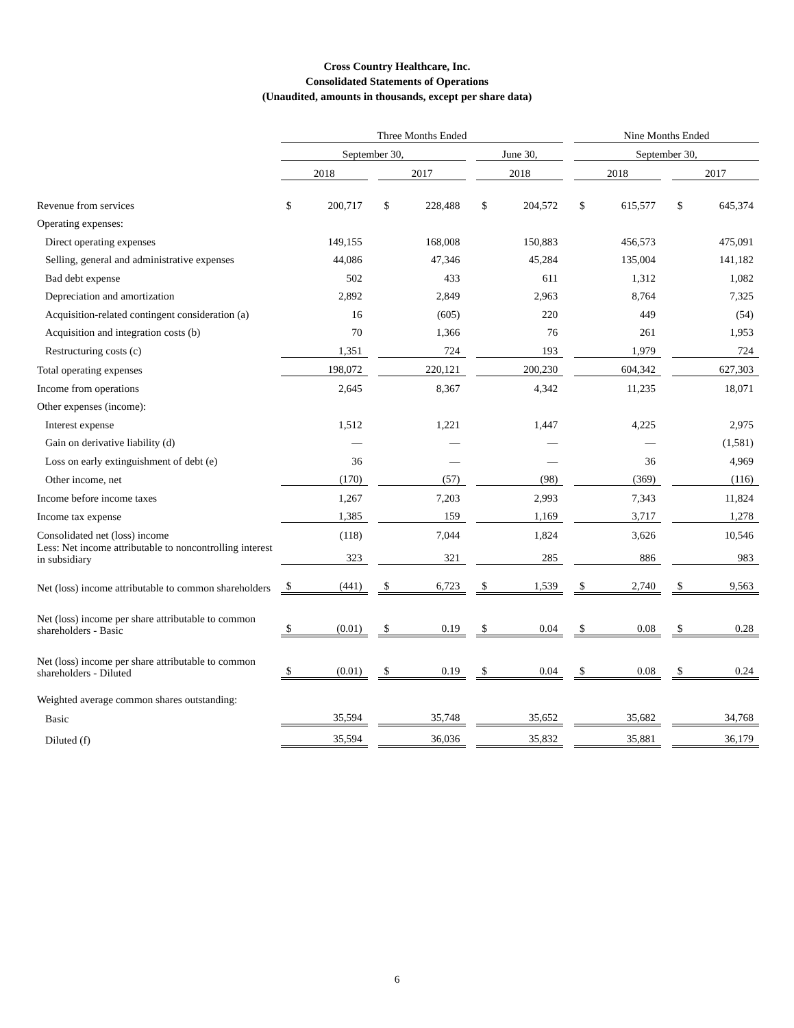Cross Country Healthcare, Inc.
Consolidated Statements of Operations
(Unaudited, amounts in thousands, except per share data)
| | Three Months Ended | | | | | | | | | Nine Months Ended | | | | |
| | September 30, | | | | | | June 30, | | | September 30, | | | | |
| | 2018 | | | 2017 | | | 2018 | | | 2018 | | | 2017 | |
| Revenue from services | $ | 200,717 | | $ | 228,488 | | $ | 204,572 | | $ | 615,577 | | $ | 645,374 |
| Operating expenses: | | | | | | | | | | | | | | |
| Direct operating expenses | | 149,155 | | | 168,008 | | | 150,883 | | | 456,573 | | | 475,091 |
| Selling, general and administrative expenses | | 44,086 | | | 47,346 | | | 45,284 | | | 135,004 | | | 141,182 |
| Bad debt expense | | 502 | | | 433 | | | 611 | | | 1,312 | | | 1,082 |
| Depreciation and amortization | | 2,892 | | | 2,849 | | | 2,963 | | | 8,764 | | | 7,325 |
| Acquisition-related contingent consideration (a) | | 16 | | | (605) | | | 220 | | | 449 | | | (54) |
| Acquisition and integration costs (b) | | 70 | | | 1,366 | | | 76 | | | 261 | | | 1,953 |
| Restructuring costs (c) | | 1,351 | | | 724 | | | 193 | | | 1,979 | | | 724 |
| Total operating expenses | | 198,072 | | | 220,121 | | | 200,230 | | | 604,342 | | | 627,303 |
| Income from operations | | 2,645 | | | 8,367 | | | 4,342 | | | 11,235 | | | 18,071 |
| Other expenses (income): | | | | | | | | | | | | | | |
| Interest expense | | 1,512 | | | 1,221 | | | 1,447 | | | 4,225 | | | 2,975 |
| Gain on derivative liability (d) | | — | | | — | | | — | | | — | | | (1,581) |
| Loss on early extinguishment of debt (e) | | 36 | | | — | | | — | | | 36 | | | 4,969 |
| Other income, net | | (170) | | | (57) | | | (98) | | | (369) | | | (116) |
| Income before income taxes | | 1,267 | | | 7,203 | | | 2,993 | | | 7,343 | | | 11,824 |
| Income tax expense | | 1,385 | | | 159 | | | 1,169 | | | 3,717 | | | 1,278 |
| Consolidated net (loss) income | | (118) | | | 7,044 | | | 1,824 | | | 3,626 | | | 10,546 |
| Less: Net income attributable to noncontrolling interest in subsidiary | | 323 | | | 321 | | | 285 | | | 886 | | | 983 |
| Net (loss) income attributable to common shareholders | $ | (441) | | $ | 6,723 | | $ | 1,539 | | $ | 2,740 | | $ | 9,563 |
| Net (loss) income per share attributable to common shareholders - Basic | $ | (0.01) | | $ | 0.19 | | $ | 0.04 | | $ | 0.08 | | $ | 0.28 |
| Net (loss) income per share attributable to common shareholders - Diluted | $ | (0.01) | | $ | 0.19 | | $ | 0.04 | | $ | 0.08 | | $ | 0.24 |
| Weighted average common shares outstanding: | | | | | | | | | | | | | | |
| Basic | | 35,594 | | | 35,748 | | | 35,652 | | | 35,682 | | | 34,768 |
| Diluted (f) | | 35,594 | | | 36,036 | | | 35,832 | | | 35,881 | | | 36,179 |
6